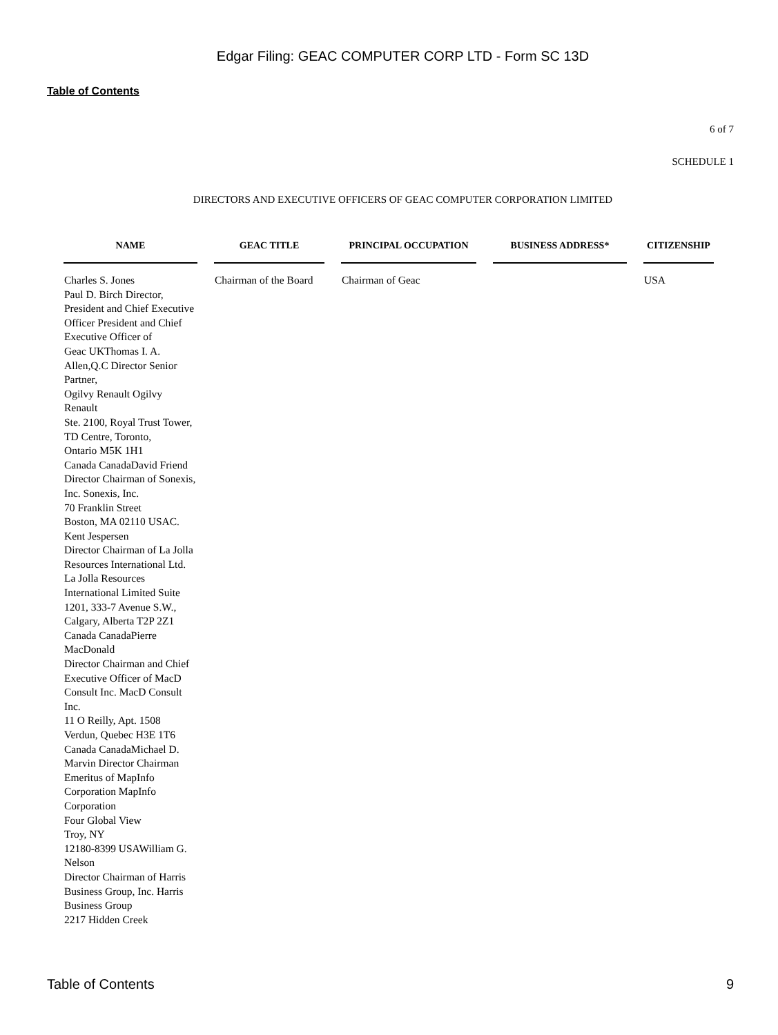Edgar Filing: GEAC COMPUTER CORP LTD - Form SC 13D
Table of Contents
6 of 7
SCHEDULE 1
DIRECTORS AND EXECUTIVE OFFICERS OF GEAC COMPUTER CORPORATION LIMITED
| NAME | GEAC TITLE | PRINCIPAL OCCUPATION | BUSINESS ADDRESS* | CITIZENSHIP |
| --- | --- | --- | --- | --- |
| Charles S. Jones Paul D. Birch Director, President and Chief Executive Officer President and Chief Executive Officer of Geac UKThomas I. A. Allen,Q.C Director Senior Partner, Ogilvy Renault Ogilvy Renault Ste. 2100, Royal Trust Tower, TD Centre, Toronto, Ontario M5K 1H1 Canada CanadaDavid Friend Director Chairman of Sonexis, Inc. Sonexis, Inc. 70 Franklin Street Boston, MA 02110 USAC. Kent Jespersen Director Chairman of La Jolla Resources International Ltd. La Jolla Resources International Limited Suite 1201, 333-7 Avenue S.W., Calgary, Alberta T2P 2Z1 Canada CanadaPierre MacDonald Director Chairman and Chief Executive Officer of MacD Consult Inc. MacD Consult Inc. 11 O Reilly, Apt. 1508 Verdun, Quebec H3E 1T6 Canada CanadaMichael D. Marvin Director Chairman Emeritus of MapInfo Corporation MapInfo Corporation Four Global View Troy, NY 12180-8399 USAWilliam G. Nelson Director Chairman of Harris Business Group, Inc. Harris Business Group 2217 Hidden Creek | Chairman of the Board | Chairman of Geac | | USA |
Table of Contents 9